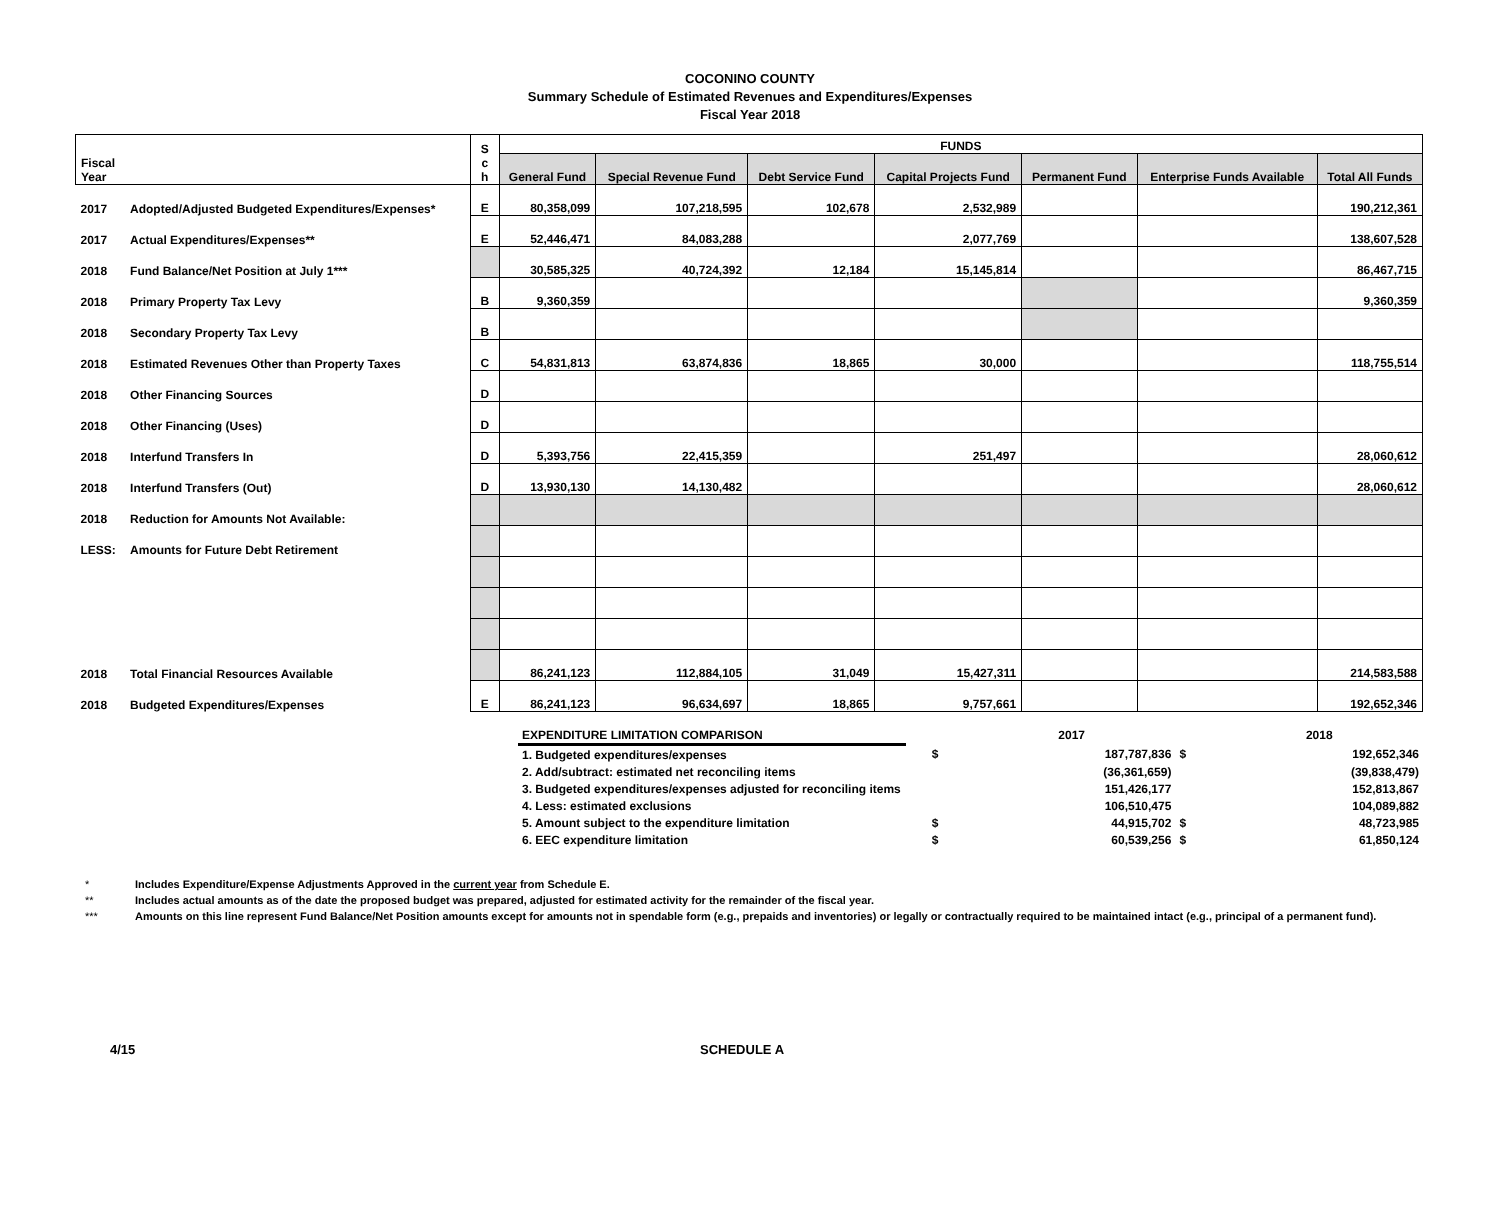COCONINO COUNTY
Summary Schedule of Estimated Revenues and Expenditures/Expenses
Fiscal Year 2018
| Fiscal Year | | S c h | FUNDS | | | | | | |
| --- | --- | --- | --- | --- | --- | --- | --- | --- | --- |
| | | | General Fund | Special Revenue Fund | Debt Service Fund | Capital Projects Fund | Permanent Fund | Enterprise Funds Available | Total All Funds |
| 2017 | Adopted/Adjusted Budgeted Expenditures/Expenses* | E | 80,358,099 | 107,218,595 | 102,678 | 2,532,989 | | | 190,212,361 |
| 2017 | Actual Expenditures/Expenses** | E | 52,446,471 | 84,083,288 | | 2,077,769 | | | 138,607,528 |
| 2018 | Fund Balance/Net Position at July 1*** | | 30,585,325 | 40,724,392 | 12,184 | 15,145,814 | | | 86,467,715 |
| 2018 | Primary Property Tax Levy | B | 9,360,359 | | | | | | 9,360,359 |
| 2018 | Secondary Property Tax Levy | B | | | | | | | |
| 2018 | Estimated Revenues Other than Property Taxes | C | 54,831,813 | 63,874,836 | 18,865 | 30,000 | | | 118,755,514 |
| 2018 | Other Financing Sources | D | | | | | | | |
| 2018 | Other Financing (Uses) | D | | | | | | | |
| 2018 | Interfund Transfers In | D | 5,393,756 | 22,415,359 | | 251,497 | | | 28,060,612 |
| 2018 | Interfund Transfers (Out) | D | 13,930,130 | 14,130,482 | | | | | 28,060,612 |
| 2018 | Reduction for Amounts Not Available: | | | | | | | | |
| LESS: | Amounts for Future Debt Retirement | | | | | | | | |
| 2018 | Total Financial Resources Available | | 86,241,123 | 112,884,105 | 31,049 | 15,427,311 | | | 214,583,588 |
| 2018 | Budgeted Expenditures/Expenses | E | 86,241,123 | 96,634,697 | 18,865 | 9,757,661 | | | 192,652,346 |
| EXPENDITURE LIMITATION COMPARISON | | | 2017 | | 2018 |
| 1. Budgeted expenditures/expenses | | $ | 187,787,836 | $ | 192,652,346 |
| 2. Add/subtract: estimated net reconciling items | | | (36,361,659) | | (39,838,479) |
| 3. Budgeted expenditures/expenses adjusted for reconciling items | | | 151,426,177 | | 152,813,867 |
| 4. Less: estimated exclusions | | | 106,510,475 | | 104,089,882 |
| 5. Amount subject to the expenditure limitation | | $ | 44,915,702 | $ | 48,723,985 |
| 6. EEC expenditure limitation | | $ | 60,539,256 | $ | 61,850,124 |
* Includes Expenditure/Expense Adjustments Approved in the current year from Schedule E.
** Includes actual amounts as of the date the proposed budget was prepared, adjusted for estimated activity for the remainder of the fiscal year.
*** Amounts on this line represent Fund Balance/Net Position amounts except for amounts not in spendable form (e.g., prepaids and inventories) or legally or contractually required to be maintained intact (e.g., principal of a permanent fund).
4/15 SCHEDULE A